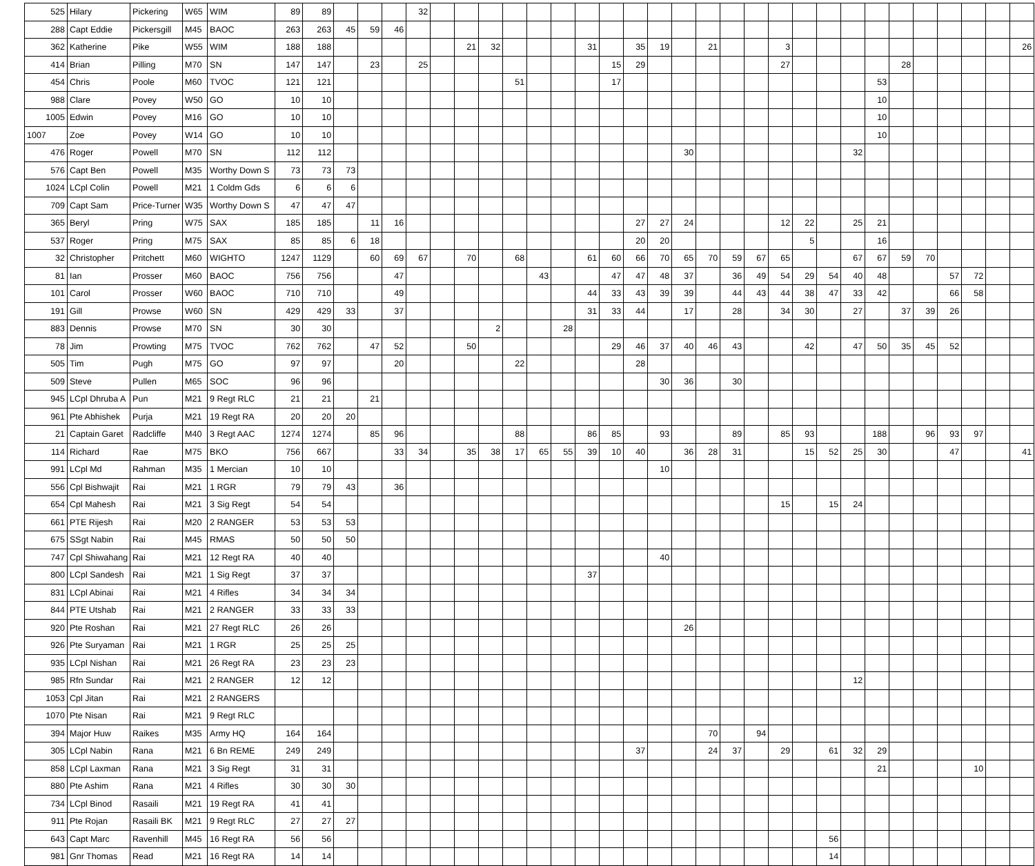| 525 | Hilary | Pickering | W65 | WIM | 89 | 89 | | | | 32 | | | | | | | | | | | | | | | | | | | | | | | | | |
| 288 | Capt Eddie | Pickersgill | M45 | BAOC | 263 | 263 | 45 | 59 | 46 | | | | | | | | | | | | | | | | | | | | | | | | | | |
| 362 | Katherine | Pike | W55 | WIM | 188 | 188 | | | | | | 21 | 32 | | | | 31 | | 35 | 19 | | 21 | | | 3 | | | | | | | | | | 26 |
| 414 | Brian | Pilling | M70 | SN | 147 | 147 | | 23 | | 25 | | | | | | | | 15 | 29 | | | | | | 27 | | | | | 28 | | | | | |
| 454 | Chris | Poole | M60 | TVOC | 121 | 121 | | | | | | | | 51 | | | | 17 | | | | | | | | | | | 53 | | | | | | |
| 988 | Clare | Povey | W50 | GO | 10 | 10 | | | | | | | | | | | | | | | | | | | | | | | 10 | | | | | | |
| 1005 | Edwin | Povey | M16 | GO | 10 | 10 | | | | | | | | | | | | | | | | | | | | | | | 10 | | | | | | |
| 1007 | Zoe | Povey | W14 | GO | 10 | 10 | | | | | | | | | | | | | | | | | | | | | | | 10 | | | | | | |
| 476 | Roger | Powell | M70 | SN | 112 | 112 | | | | | | | | | | | | | | | 30 | | | | | | | 32 | | | | | | | |
| 576 | Capt Ben | Powell | M35 | Worthy Down S | 73 | 73 | 73 | | | | | | | | | | | | | | | | | | | | | | | | | | | | |
| 1024 | LCpl Colin | Powell | M21 | 1 Coldm Gds | 6 | 6 | 6 | | | | | | | | | | | | | | | | | | | | | | | | | | | | |
| 709 | Capt Sam | Price-Turner | W35 | Worthy Down S | 47 | 47 | 47 | | | | | | | | | | | | | | | | | | | | | | | | | | | | |
| 365 | Beryl | Pring | W75 | SAX | 185 | 185 | | 11 | 16 | | | | | | | | | | 27 | 27 | 24 | | | | 12 | 22 | | 25 | 21 | | | | | | |
| 537 | Roger | Pring | M75 | SAX | 85 | 85 | 6 | 18 | | | | | | | | | | | 20 | 20 | | | | | | 5 | | | 16 | | | | | | |
| 32 | Christopher | Pritchett | M60 | WIGHTO | 1247 | 1129 | | 60 | 69 | 67 | | 70 | | 68 | | | 61 | 60 | 66 | 70 | 65 | 70 | 59 | 67 | 65 | | | 67 | 67 | 59 | 70 | | | | |
| 81 | Ian | Prosser | M60 | BAOC | 756 | 756 | | | 47 | | | | | | 43 | | | 47 | 47 | 48 | 37 | | 36 | 49 | 54 | 29 | 54 | 40 | 48 | | | 57 | 72 | | |
| 101 | Carol | Prosser | W60 | BAOC | 710 | 710 | | | 49 | | | | | | | | 44 | 33 | 43 | 39 | 39 | | 44 | 43 | 44 | 38 | 47 | 33 | 42 | | | 66 | 58 | | |
| 191 | Gill | Prowse | W60 | SN | 429 | 429 | 33 | | 37 | | | | | | | | 31 | 33 | 44 | | 17 | | 28 | | 34 | 30 | | 27 | | 37 | 39 | 26 | | | |
| 883 | Dennis | Prowse | M70 | SN | 30 | 30 | | | | | | | 2 | | | 28 | | | | | | | | | | | | | | | | | | | |
| 78 | Jim | Prowting | M75 | TVOC | 762 | 762 | | 47 | 52 | | | 50 | | | | | | 29 | 46 | 37 | 40 | 46 | 43 | | | 42 | | 47 | 50 | 35 | 45 | 52 | | | |
| 505 | Tim | Pugh | M75 | GO | 97 | 97 | | | 20 | | | | | 22 | | | | | 28 | | | | | | | | | | | | | | | | |
| 509 | Steve | Pullen | M65 | SOC | 96 | 96 | | | | | | | | | | | | | | 30 | 36 | | 30 | | | | | | | | | | | | |
| 945 | LCpl Dhruba A | Pun | M21 | 9 Regt RLC | 21 | 21 | | 21 | | | | | | | | | | | | | | | | | | | | | | | | | | | |
| 961 | Pte Abhishek | Purja | M21 | 19 Regt RA | 20 | 20 | 20 | | | | | | | | | | | | | | | | | | | | | | | | | | | | |
| 21 | Captain Garet | Radcliffe | M40 | 3 Regt AAC | 1274 | 1274 | | 85 | 96 | | | | | 88 | | | 86 | 85 | | 93 | | | 89 | | 85 | 93 | | | 188 | | 96 | 93 | 97 | | |
| 114 | Richard | Rae | M75 | BKO | 756 | 667 | | | 33 | 34 | | 35 | 38 | 17 | 65 | 55 | 39 | 10 | 40 | | 36 | 28 | 31 | | | 15 | 52 | 25 | 30 | | | 47 | | | 41 |
| 991 | LCpl Md | Rahman | M35 | 1 Mercian | 10 | 10 | | | | | | | | | | | | | | 10 | | | | | | | | | | | | | | | |
| 556 | Cpl Bishwajit | Rai | M21 | 1 RGR | 79 | 79 | 43 | | 36 | | | | | | | | | | | | | | | | | | | | | | | | | | |
| 654 | Cpl Mahesh | Rai | M21 | 3 Sig Regt | 54 | 54 | | | | | | | | | | | | | | | | | | | 15 | | 15 | 24 | | | | | | | |
| 661 | PTE Rijesh | Rai | M20 | 2 RANGER | 53 | 53 | 53 | | | | | | | | | | | | | | | | | | | | | | | | | | | | |
| 675 | SSgt Nabin | Rai | M45 | RMAS | 50 | 50 | 50 | | | | | | | | | | | | | | | | | | | | | | | | | | | | |
| 747 | Cpl Shiwahang | Rai | M21 | 12 Regt RA | 40 | 40 | | | | | | | | | | | | | | 40 | | | | | | | | | | | | | | | |
| 800 | LCpl Sandesh | Rai | M21 | 1 Sig Regt | 37 | 37 | | | | | | | | | | | 37 | | | | | | | | | | | | | | | | | | |
| 831 | LCpl Abinai | Rai | M21 | 4 Rifles | 34 | 34 | 34 | | | | | | | | | | | | | | | | | | | | | | | | | | | | |
| 844 | PTE Utshab | Rai | M21 | 2 RANGER | 33 | 33 | 33 | | | | | | | | | | | | | | | | | | | | | | | | | | | | |
| 920 | Pte Roshan | Rai | M21 | 27 Regt RLC | 26 | 26 | | | | | | | | | | | | | | | 26 | | | | | | | | | | | | | | |
| 926 | Pte Suryaman | Rai | M21 | 1 RGR | 25 | 25 | 25 | | | | | | | | | | | | | | | | | | | | | | | | | | | | |
| 935 | LCpl Nishan | Rai | M21 | 26 Regt RA | 23 | 23 | 23 | | | | | | | | | | | | | | | | | | | | | | | | | | | | |
| 985 | Rfn Sundar | Rai | M21 | 2 RANGER | 12 | 12 | | | | | | | | | | | | | | | | | | | | | | 12 | | | | | | | |
| 1053 | Cpl Jitan | Rai | M21 | 2 RANGERS | | | | | | | | | | | | | | | | | | | | | | | | | | | | | | | |
| 1070 | Pte Nisan | Rai | M21 | 9 Regt RLC | | | | | | | | | | | | | | | | | | | | | | | | | | | | | | | |
| 394 | Major Huw | Raikes | M35 | Army HQ | 164 | 164 | | | | | | | | | | | | | | | | 70 | | 94 | | | | | | | | | | | |
| 305 | LCpl Nabin | Rana | M21 | 6 Bn REME | 249 | 249 | | | | | | | | | | | | | 37 | | | 24 | 37 | | 29 | | 61 | 32 | 29 | | | | | | |
| 858 | LCpl Laxman | Rana | M21 | 3 Sig Regt | 31 | 31 | | | | | | | | | | | | | | | | | | | | | | | 21 | | | | 10 | | |
| 880 | Pte Ashim | Rana | M21 | 4 Rifles | 30 | 30 | 30 | | | | | | | | | | | | | | | | | | | | | | | | | | | | |
| 734 | LCpl Binod | Rasaili | M21 | 19 Regt RA | 41 | 41 | | | | | | | | | | | | | | | | | | | | | | | | | | | | | |
| 911 | Pte Rojan | Rasaili BK | M21 | 9 Regt RLC | 27 | 27 | 27 | | | | | | | | | | | | | | | | | | | | | | | | | | | | |
| 643 | Capt Marc | Ravenhill | M45 | 16 Regt RA | 56 | 56 | | | | | | | | | | | | | | | | | | | | | 56 | | | | | | | | |
| 981 | Gnr Thomas | Read | M21 | 16 Regt RA | 14 | 14 | | | | | | | | | | | | | | | | | | | | | 14 | | | | | | | | |